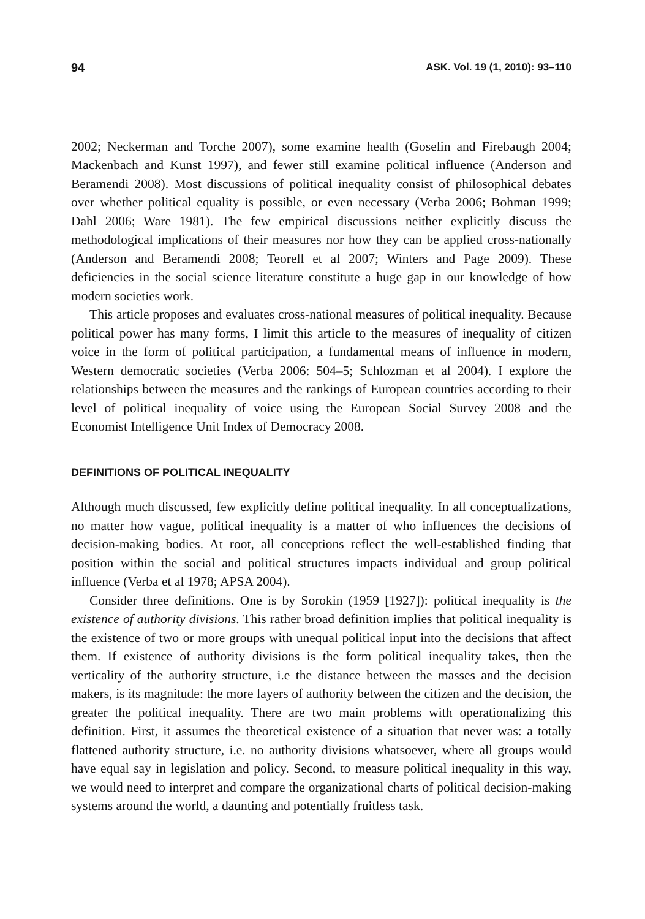94 ASK. Vol. 19 (1, 2010): 93–110
2002; Neckerman and Torche 2007), some examine health (Goselin and Firebaugh 2004; Mackenbach and Kunst 1997), and fewer still examine political influence (Anderson and Beramendi 2008). Most discussions of political inequality consist of philosophical debates over whether political equality is possible, or even necessary (Verba 2006; Bohman 1999; Dahl 2006; Ware 1981). The few empirical discussions neither explicitly discuss the methodological implications of their measures nor how they can be applied cross-nationally (Anderson and Beramendi 2008; Teorell et al 2007; Winters and Page 2009). These deficiencies in the social science literature constitute a huge gap in our knowledge of how modern societies work.
This article proposes and evaluates cross-national measures of political inequality. Because political power has many forms, I limit this article to the measures of inequality of citizen voice in the form of political participation, a fundamental means of influence in modern, Western democratic societies (Verba 2006: 504–5; Schlozman et al 2004). I explore the relationships between the measures and the rankings of European countries according to their level of political inequality of voice using the European Social Survey 2008 and the Economist Intelligence Unit Index of Democracy 2008.
DEFINITIONS OF POLITICAL INEQUALITY
Although much discussed, few explicitly define political inequality. In all conceptualizations, no matter how vague, political inequality is a matter of who influences the decisions of decision-making bodies. At root, all conceptions reflect the well-established finding that position within the social and political structures impacts individual and group political influence (Verba et al 1978; APSA 2004).
Consider three definitions. One is by Sorokin (1959 [1927]): political inequality is the existence of authority divisions. This rather broad definition implies that political inequality is the existence of two or more groups with unequal political input into the decisions that affect them. If existence of authority divisions is the form political inequality takes, then the verticality of the authority structure, i.e the distance between the masses and the decision makers, is its magnitude: the more layers of authority between the citizen and the decision, the greater the political inequality. There are two main problems with operationalizing this definition. First, it assumes the theoretical existence of a situation that never was: a totally flattened authority structure, i.e. no authority divisions whatsoever, where all groups would have equal say in legislation and policy. Second, to measure political inequality in this way, we would need to interpret and compare the organizational charts of political decision-making systems around the world, a daunting and potentially fruitless task.